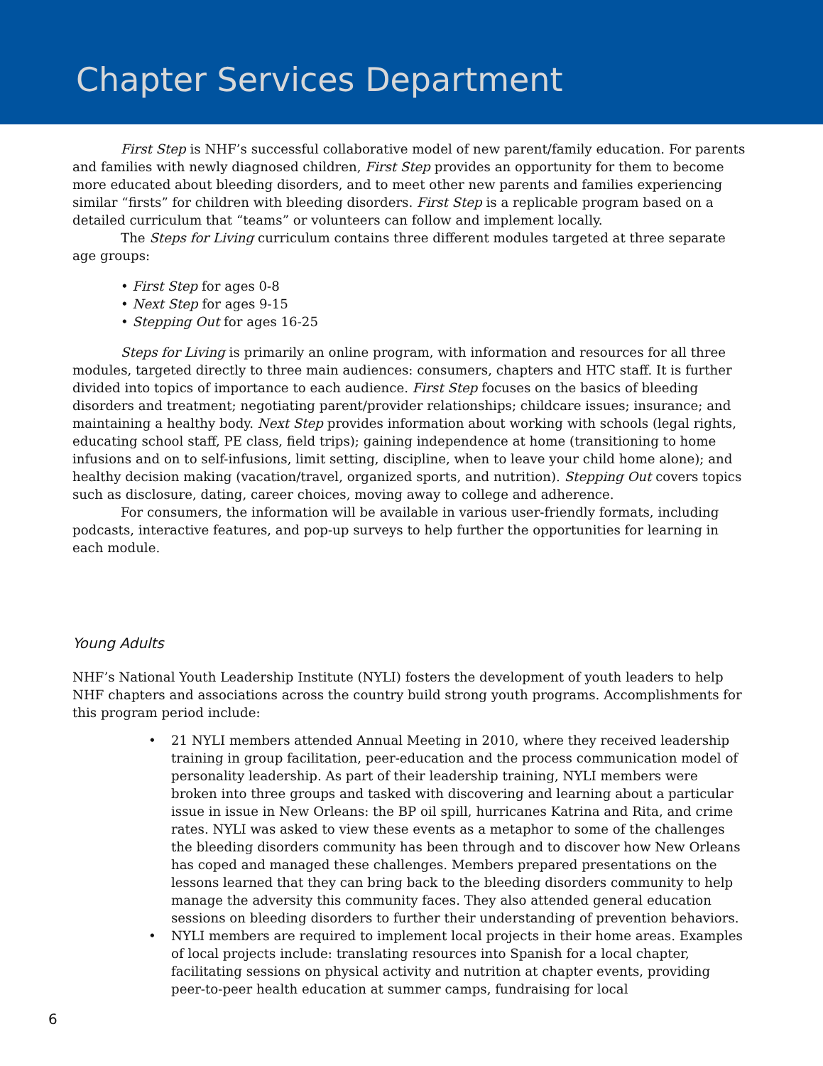Chapter Services Department
First Step is NHF’s successful collaborative model of new parent/family education. For parents and families with newly diagnosed children, First Step provides an opportunity for them to become more educated about bleeding disorders, and to meet other new parents and families experiencing similar “firsts” for children with bleeding disorders. First Step is a replicable program based on a detailed curriculum that “teams” or volunteers can follow and implement locally.
The Steps for Living curriculum contains three different modules targeted at three separate age groups:
• First Step for ages 0-8
• Next Step for ages 9-15
• Stepping Out for ages 16-25
Steps for Living is primarily an online program, with information and resources for all three modules, targeted directly to three main audiences: consumers, chapters and HTC staff. It is further divided into topics of importance to each audience. First Step focuses on the basics of bleeding disorders and treatment; negotiating parent/provider relationships; childcare issues; insurance; and maintaining a healthy body. Next Step provides information about working with schools (legal rights, educating school staff, PE class, field trips); gaining independence at home (transitioning to home infusions and on to self-infusions, limit setting, discipline, when to leave your child home alone); and healthy decision making (vacation/travel, organized sports, and nutrition). Stepping Out covers topics such as disclosure, dating, career choices, moving away to college and adherence.
For consumers, the information will be available in various user-friendly formats, including podcasts, interactive features, and pop-up surveys to help further the opportunities for learning in each module.
Young Adults
NHF’s National Youth Leadership Institute (NYLI) fosters the development of youth leaders to help NHF chapters and associations across the country build strong youth programs. Accomplishments for this program period include:
• 21 NYLI members attended Annual Meeting in 2010, where they received leadership training in group facilitation, peer-education and the process communication model of personality leadership. As part of their leadership training, NYLI members were broken into three groups and tasked with discovering and learning about a particular issue in issue in New Orleans: the BP oil spill, hurricanes Katrina and Rita, and crime rates. NYLI was asked to view these events as a metaphor to some of the challenges the bleeding disorders community has been through and to discover how New Orleans has coped and managed these challenges. Members prepared presentations on the lessons learned that they can bring back to the bleeding disorders community to help manage the adversity this community faces. They also attended general education sessions on bleeding disorders to further their understanding of prevention behaviors.
• NYLI members are required to implement local projects in their home areas. Examples of local projects include: translating resources into Spanish for a local chapter, facilitating sessions on physical activity and nutrition at chapter events, providing peer-to-peer health education at summer camps, fundraising for local
6